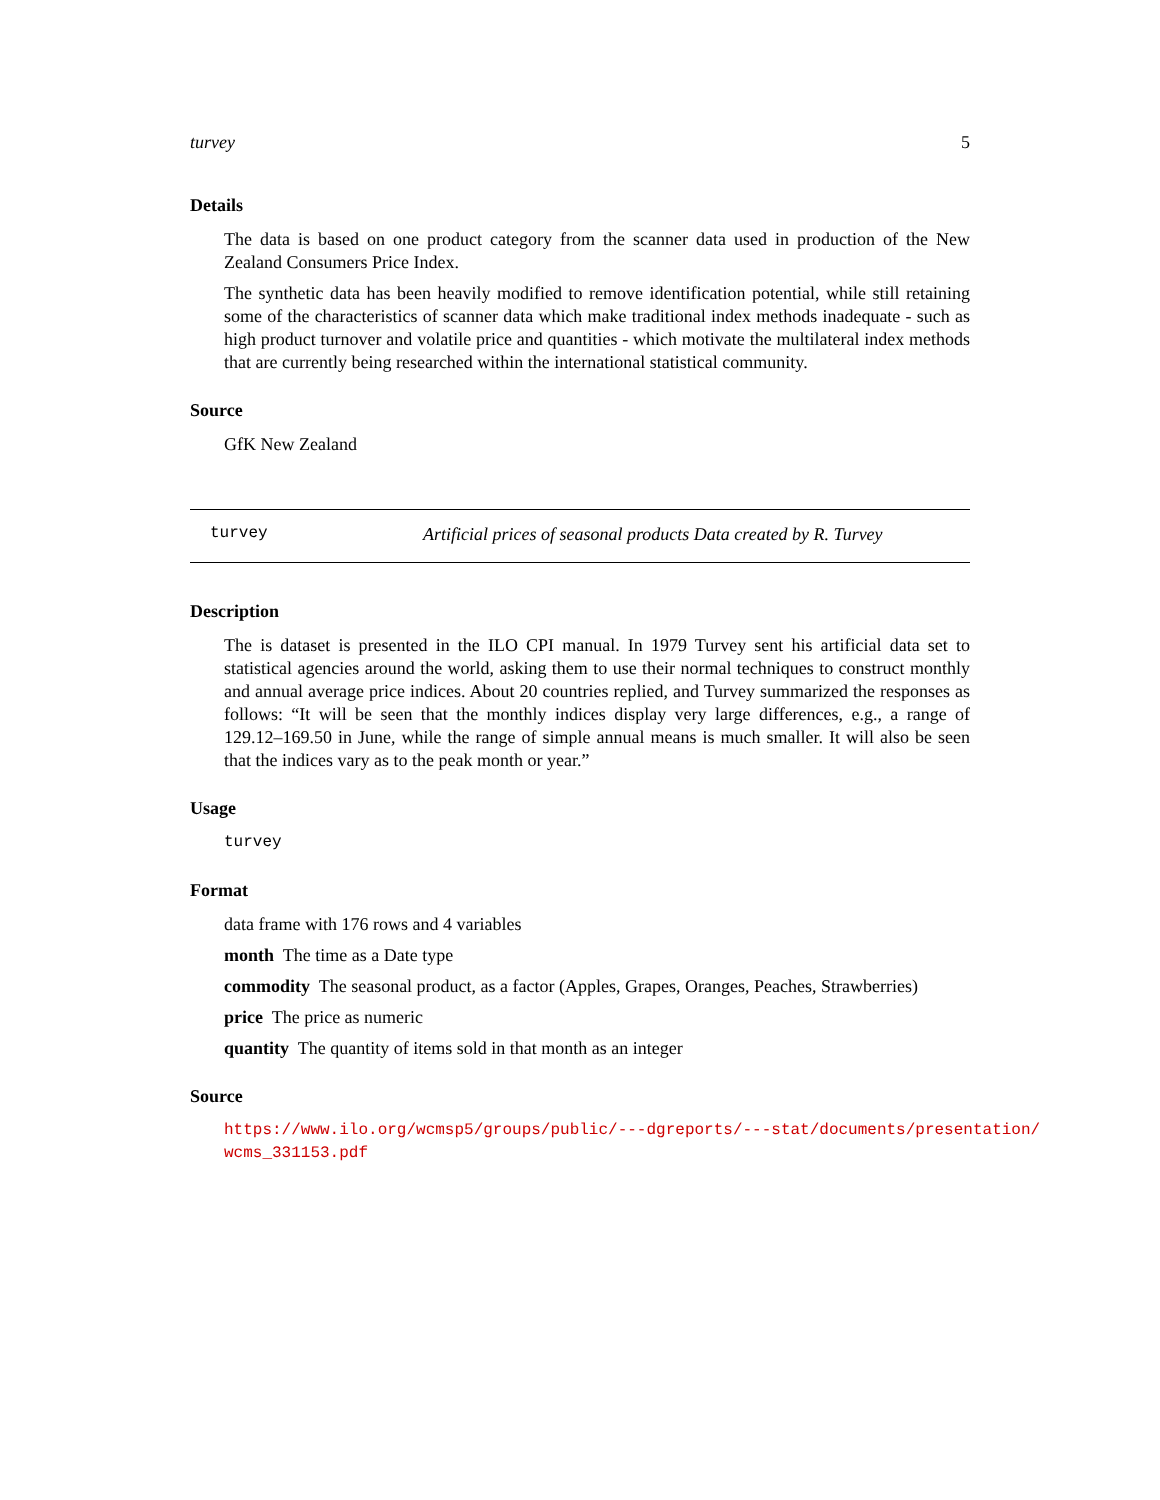turvey 5
Details
The data is based on one product category from the scanner data used in production of the New Zealand Consumers Price Index.
The synthetic data has been heavily modified to remove identification potential, while still retaining some of the characteristics of scanner data which make traditional index methods inadequate - such as high product turnover and volatile price and quantities - which motivate the multilateral index methods that are currently being researched within the international statistical community.
Source
GfK New Zealand
turvey Artificial prices of seasonal products Data created by R. Turvey
Description
The is dataset is presented in the ILO CPI manual. In 1979 Turvey sent his artificial data set to statistical agencies around the world, asking them to use their normal techniques to construct monthly and annual average price indices. About 20 countries replied, and Turvey summarized the responses as follows: “It will be seen that the monthly indices display very large differences, e.g., a range of 129.12–169.50 in June, while the range of simple annual means is much smaller. It will also be seen that the indices vary as to the peak month or year.”
Usage
turvey
Format
data frame with 176 rows and 4 variables
month The time as a Date type
commodity The seasonal product, as a factor (Apples, Grapes, Oranges, Peaches, Strawberries)
price The price as numeric
quantity The quantity of items sold in that month as an integer
Source
https://www.ilo.org/wcmsp5/groups/public/---dgreports/---stat/documents/presentation/ wcms_331153.pdf